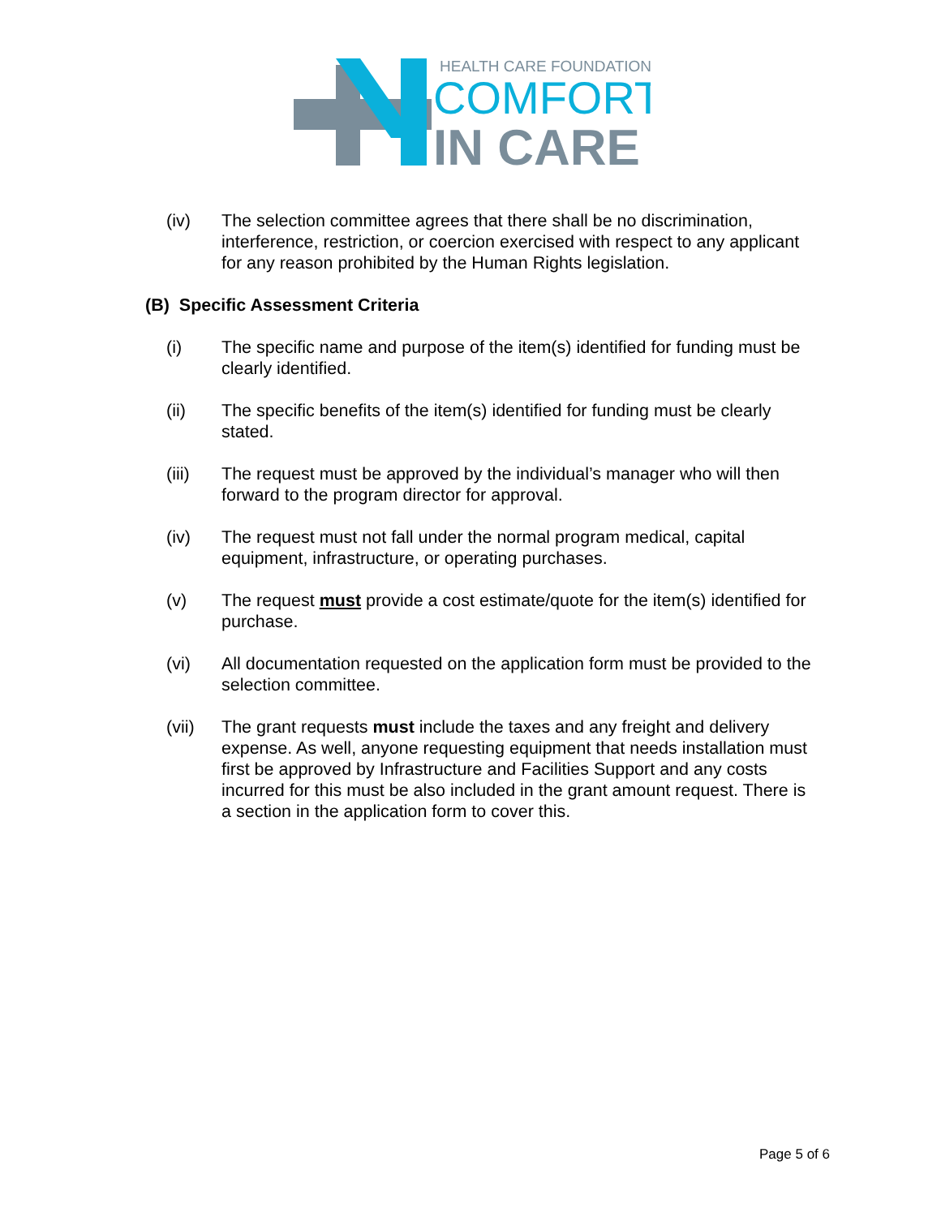HEALTH CARE FOUNDATION
COMFORT
IN CARE
(iv) The selection committee agrees that there shall be no discrimination, interference, restriction, or coercion exercised with respect to any applicant for any reason prohibited by the Human Rights legislation.
(B) Specific Assessment Criteria
(i) The specific name and purpose of the item(s) identified for funding must be clearly identified.
(ii) The specific benefits of the item(s) identified for funding must be clearly stated.
(iii) The request must be approved by the individual’s manager who will then forward to the program director for approval.
(iv) The request must not fall under the normal program medical, capital equipment, infrastructure, or operating purchases.
(v) The request must provide a cost estimate/quote for the item(s) identified for purchase.
(vi) All documentation requested on the application form must be provided to the selection committee.
(vii) The grant requests must include the taxes and any freight and delivery expense. As well, anyone requesting equipment that needs installation must first be approved by Infrastructure and Facilities Support and any costs incurred for this must be also included in the grant amount request. There is a section in the application form to cover this.
Page 5 of 6